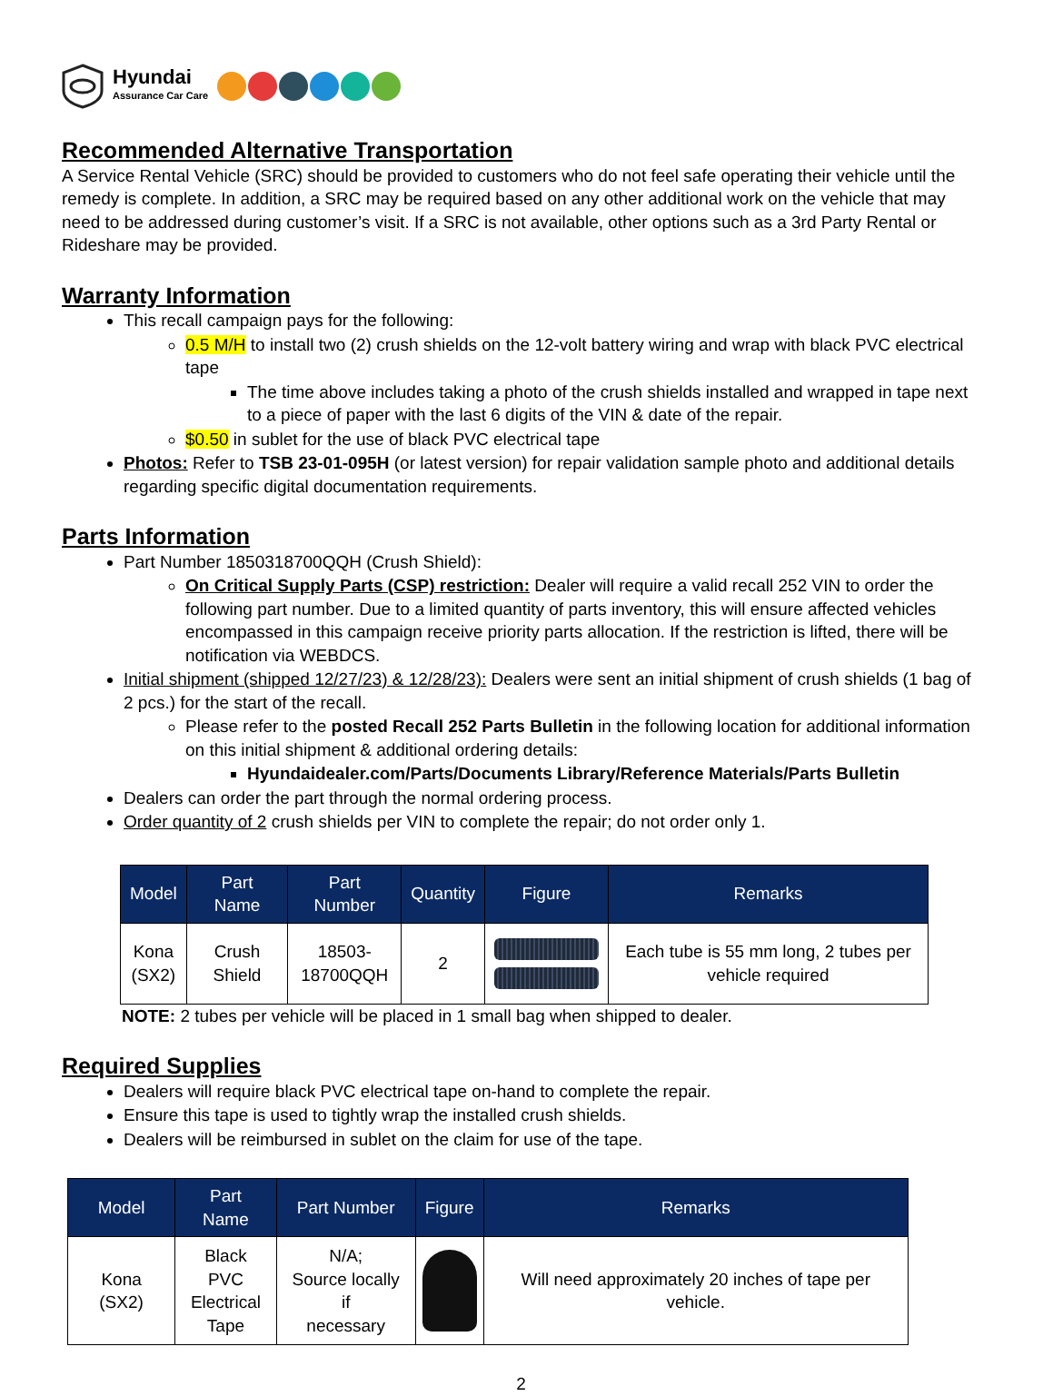Hyundai
Assurance Car Care
Recommended Alternative Transportation
A Service Rental Vehicle (SRC) should be provided to customers who do not feel safe operating their vehicle until the remedy is complete. In addition, a SRC may be required based on any other additional work on the vehicle that may need to be addressed during customer’s visit. If a SRC is not available, other options such as a 3rd Party Rental or Rideshare may be provided.
Warranty Information
This recall campaign pays for the following:
0.5 M/H to install two (2) crush shields on the 12-volt battery wiring and wrap with black PVC electrical tape
The time above includes taking a photo of the crush shields installed and wrapped in tape next to a piece of paper with the last 6 digits of the VIN & date of the repair.
$0.50 in sublet for the use of black PVC electrical tape
Photos: Refer to TSB 23-01-095H (or latest version) for repair validation sample photo and additional details regarding specific digital documentation requirements.
Parts Information
Part Number 1850318700QQH (Crush Shield):
On Critical Supply Parts (CSP) restriction: Dealer will require a valid recall 252 VIN to order the following part number. Due to a limited quantity of parts inventory, this will ensure affected vehicles encompassed in this campaign receive priority parts allocation. If the restriction is lifted, there will be notification via WEBDCS.
Initial shipment (shipped 12/27/23) & 12/28/23): Dealers were sent an initial shipment of crush shields (1 bag of 2 pcs.) for the start of the recall.
Please refer to the posted Recall 252 Parts Bulletin in the following location for additional information on this initial shipment & additional ordering details:
Hyundaidealer.com/Parts/Documents Library/Reference Materials/Parts Bulletin
Dealers can order the part through the normal ordering process.
Order quantity of 2 crush shields per VIN to complete the repair; do not order only 1.
| Model | Part Name | Part Number | Quantity | Figure | Remarks |
| --- | --- | --- | --- | --- | --- |
| Kona (SX2) | Crush Shield | 18503- 18700QQH | 2 | | Each tube is 55 mm long, 2 tubes per vehicle required |
NOTE: 2 tubes per vehicle will be placed in 1 small bag when shipped to dealer.
Required Supplies
Dealers will require black PVC electrical tape on-hand to complete the repair.
Ensure this tape is used to tightly wrap the installed crush shields.
Dealers will be reimbursed in sublet on the claim for use of the tape.
| Model | Part Name | Part Number | Figure | Remarks |
| --- | --- | --- | --- | --- |
| Kona (SX2) | Black PVC Electrical Tape | N/A; Source locally if necessary | | Will need approximately 20 inches of tape per vehicle. |
2